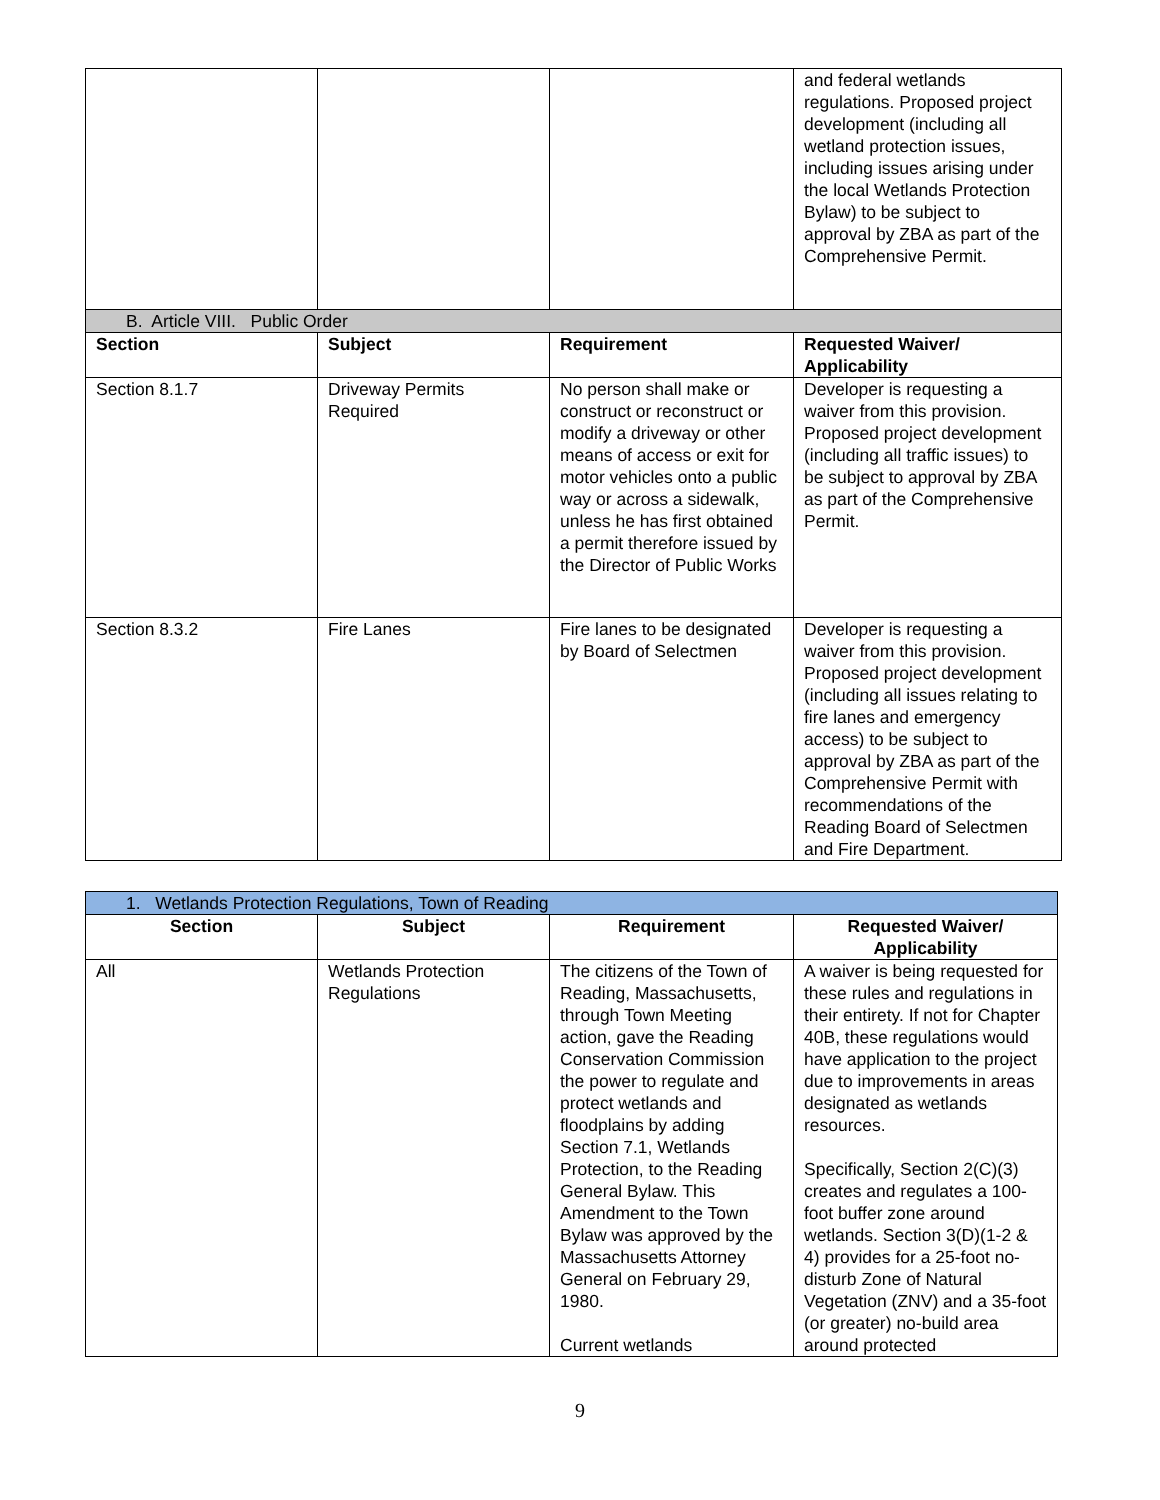| | | | and federal wetlands regulations. Proposed project development (including all wetland protection issues, including issues arising under the local Wetlands Protection Bylaw) to be subject to approval by ZBA as part of the Comprehensive Permit. |
| B. Article VIII. Public Order | | | |
| Section | Subject | Requirement | Requested Waiver/ Applicability |
| Section 8.1.7 | Driveway Permits Required | No person shall make or construct or reconstruct or modify a driveway or other means of access or exit for motor vehicles onto a public way or across a sidewalk, unless he has first obtained a permit therefore issued by the Director of Public Works | Developer is requesting a waiver from this provision. Proposed project development (including all traffic issues) to be subject to approval by ZBA as part of the Comprehensive Permit. |
| Section 8.3.2 | Fire Lanes | Fire lanes to be designated by Board of Selectmen | Developer is requesting a waiver from this provision. Proposed project development (including all issues relating to fire lanes and emergency access) to be subject to approval by ZBA as part of the Comprehensive Permit with recommendations of the Reading Board of Selectmen and Fire Department. |
| 1. Wetlands Protection Regulations, Town of Reading | | | |
| Section | Subject | Requirement | Requested Waiver/ Applicability |
| All | Wetlands Protection Regulations | The citizens of the Town of Reading, Massachusetts, through Town Meeting action, gave the Reading Conservation Commission the power to regulate and protect wetlands and floodplains by adding Section 7.1, Wetlands Protection, to the Reading General Bylaw. This Amendment to the Town Bylaw was approved by the Massachusetts Attorney General on February 29, 1980. Current wetlands | A waiver is being requested for these rules and regulations in their entirety. If not for Chapter 40B, these regulations would have application to the project due to improvements in areas designated as wetlands resources. Specifically, Section 2(C)(3) creates and regulates a 100-foot buffer zone around wetlands. Section 3(D)(1-2 & 4) provides for a 25-foot no-disturb Zone of Natural Vegetation (ZNV) and a 35-foot (or greater) no-build area around protected |
9